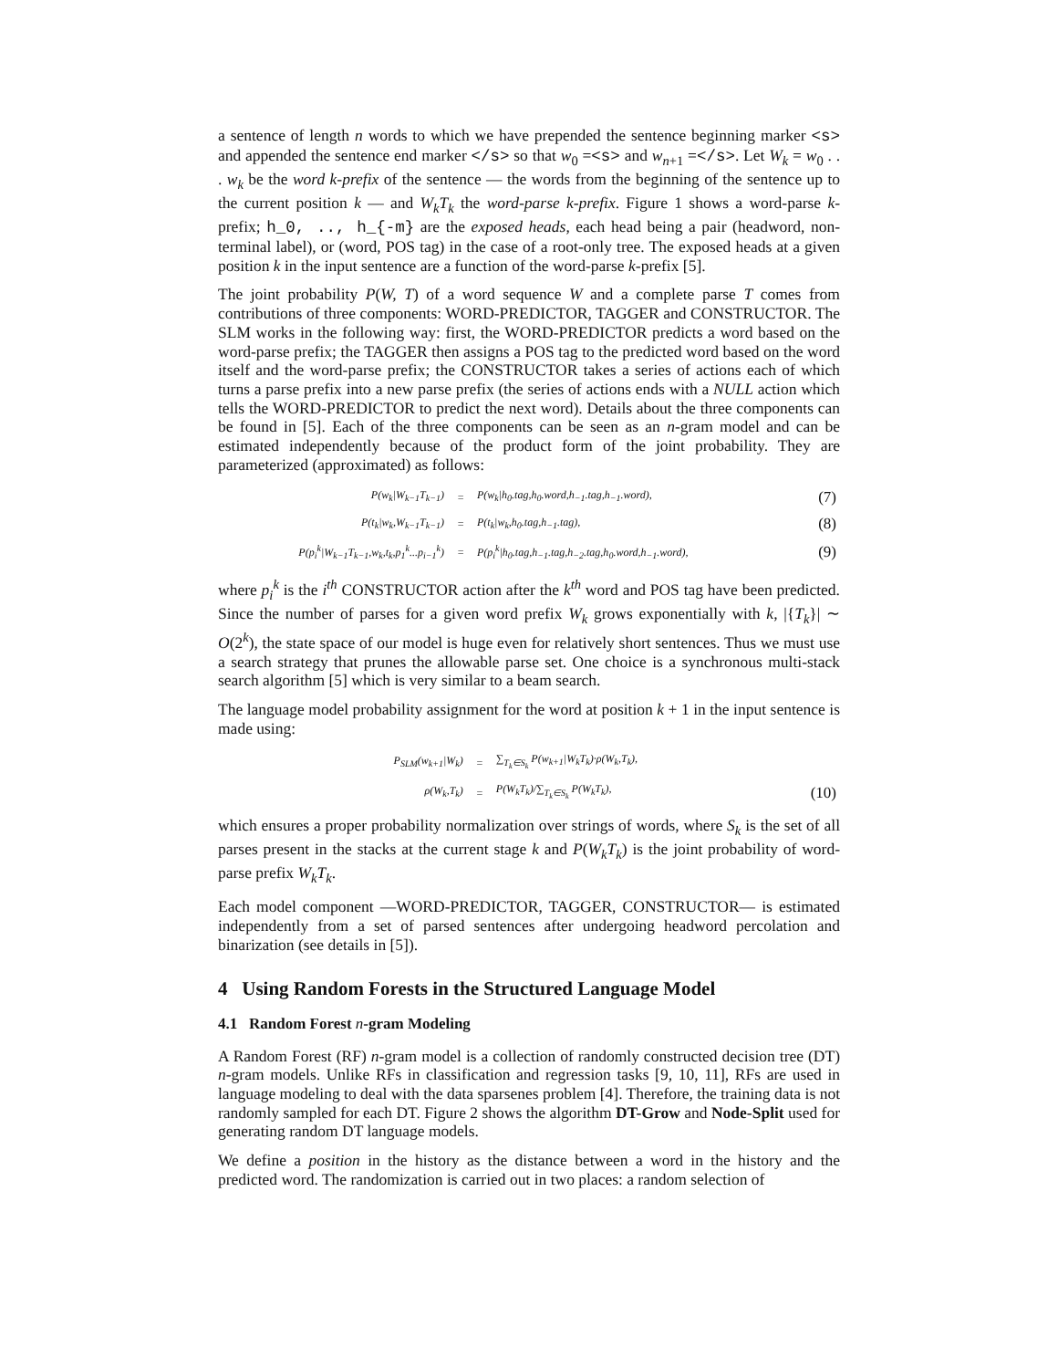a sentence of length n words to which we have prepended the sentence beginning marker <s> and appended the sentence end marker </s> so that w<sub>0</sub> =<s> and w<sub>n+1</sub> =</s>. Let W<sub>k</sub> = w<sub>0</sub> . . . w<sub>k</sub> be the word k-prefix of the sentence — the words from the beginning of the sentence up to the current position k — and W<sub>k</sub>T<sub>k</sub> the word-parse k-prefix. Figure 1 shows a word-parse k-prefix; h_0, .., h_{-m} are the exposed heads, each head being a pair (headword, non-terminal label), or (word, POS tag) in the case of a root-only tree. The exposed heads at a given position k in the input sentence are a function of the word-parse k-prefix [5].
The joint probability P(W, T) of a word sequence W and a complete parse T comes from contributions of three components: WORD-PREDICTOR, TAGGER and CONSTRUCTOR. The SLM works in the following way: first, the WORD-PREDICTOR predicts a word based on the word-parse prefix; the TAGGER then assigns a POS tag to the predicted word based on the word itself and the word-parse prefix; the CONSTRUCTOR takes a series of actions each of which turns a parse prefix into a new parse prefix (the series of actions ends with a NULL action which tells the WORD-PREDICTOR to predict the next word). Details about the three components can be found in [5]. Each of the three components can be seen as an n-gram model and can be estimated independently because of the product form of the joint probability. They are parameterized (approximated) as follows:
| P(w<sub>k</sub>/W<sub>k−1</sub>T<sub>k−1</sub>) | = | P(w<sub>k</sub>/h<sub>0</sub>.tag,h<sub>0</sub>.word,h<sub>−1</sub>.tag,h<sub>−1</sub>.word), | (7) |
| P(t<sub>k</sub>/w<sub>k</sub>,W<sub>k−1</sub>T<sub>k−1</sub>) | = | P(t<sub>k</sub>/w<sub>k</sub>,h<sub>0</sub>.tag,h<sub>−1</sub>.tag), | (8) |
| P(p<sub>i</sub><sup>k</sup>/W<sub>k−1</sub>T<sub>k−1</sub>,w<sub>k</sub>,t<sub>k</sub>,p<sub>1</sub><sup>k</sup>...p<sub>i−1</sub><sup>k</sup>) | = | P(p<sub>i</sub><sup>k</sup>/h<sub>0</sub>.tag,h<sub>−1</sub>.tag,h<sub>−2</sub>.tag,h<sub>0</sub>.word,h<sub>−1</sub>.word), | (9) |
where p<sub>i</sub><sup>k</sup> is the i<sup>th</sup> CONSTRUCTOR action after the k<sup>th</sup> word and POS tag have been predicted. Since the number of parses for a given word prefix W<sub>k</sub> grows exponentially with k, |{T<sub>k</sub>}| ∼ O(2<sup>k</sup>), the state space of our model is huge even for relatively short sentences. Thus we must use a search strategy that prunes the allowable parse set. One choice is a synchronous multi-stack search algorithm [5] which is very similar to a beam search.
The language model probability assignment for the word at position k + 1 in the input sentence is made using:
| P<sub>SLM</sub>(w<sub>k+1</sub>/W<sub>k</sub>) | = | ∑<sub>T<sub>k</sub>∈S<sub>k</sub></sub> P(w<sub>k+1</sub>/W<sub>k</sub>T<sub>k</sub>)·ρ(W<sub>k</sub>,T<sub>k</sub>), | |
| ρ(W<sub>k</sub>,T<sub>k</sub>) | = | P(W<sub>k</sub>T<sub>k</sub>)/∑<sub>T<sub>k</sub>∈S<sub>k</sub></sub> P(W<sub>k</sub>T<sub>k</sub>), | (10) |
which ensures a proper probability normalization over strings of words, where S<sub>k</sub> is the set of all parses present in the stacks at the current stage k and P(W<sub>k</sub>T<sub>k</sub>) is the joint probability of word-parse prefix W<sub>k</sub>T<sub>k</sub>.
Each model component —WORD-PREDICTOR, TAGGER, CONSTRUCTOR— is estimated independently from a set of parsed sentences after undergoing headword percolation and binarization (see details in [5]).
4 Using Random Forests in the Structured Language Model
4.1 Random Forest n-gram Modeling
A Random Forest (RF) n-gram model is a collection of randomly constructed decision tree (DT) n-gram models. Unlike RFs in classification and regression tasks [9, 10, 11], RFs are used in language modeling to deal with the data sparsenes problem [4]. Therefore, the training data is not randomly sampled for each DT. Figure 2 shows the algorithm DT-Grow and Node-Split used for generating random DT language models.
We define a position in the history as the distance between a word in the history and the predicted word. The randomization is carried out in two places: a random selection of